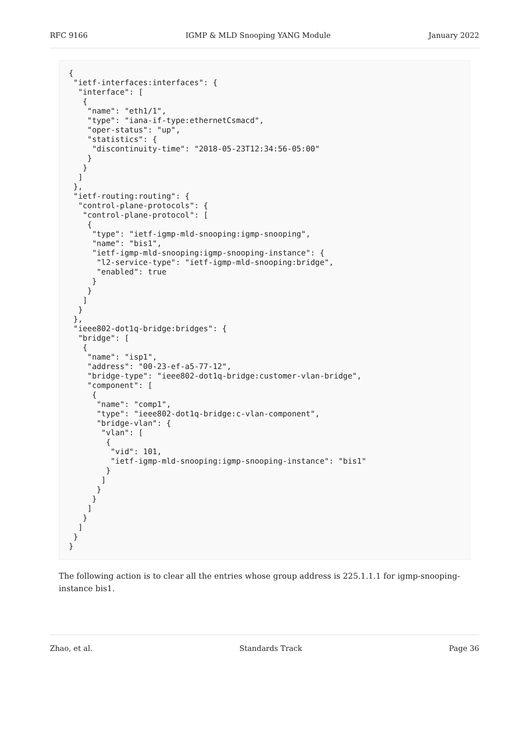RFC 9166 IGMP & MLD Snooping YANG Module January 2022
{
 "ietf-interfaces:interfaces": {
  "interface": [
   {
    "name": "eth1/1",
    "type": "iana-if-type:ethernetCsmacd",
    "oper-status": "up",
    "statistics": {
     "discontinuity-time": "2018-05-23T12:34:56-05:00"
    }
   }
  ]
 },
 "ietf-routing:routing": {
  "control-plane-protocols": {
   "control-plane-protocol": [
    {
     "type": "ietf-igmp-mld-snooping:igmp-snooping",
     "name": "bis1",
     "ietf-igmp-mld-snooping:igmp-snooping-instance": {
      "l2-service-type": "ietf-igmp-mld-snooping:bridge",
      "enabled": true
     }
    }
   ]
  }
 },
 "ieee802-dot1q-bridge:bridges": {
  "bridge": [
   {
    "name": "isp1",
    "address": "00-23-ef-a5-77-12",
    "bridge-type": "ieee802-dot1q-bridge:customer-vlan-bridge",
    "component": [
     {
      "name": "comp1",
      "type": "ieee802-dot1q-bridge:c-vlan-component",
      "bridge-vlan": {
       "vlan": [
        {
         "vid": 101,
         "ietf-igmp-mld-snooping:igmp-snooping-instance": "bis1"
        }
       ]
      }
     }
    ]
   }
  ]
 }
}
The following action is to clear all the entries whose group address is 225.1.1.1 for igmp-snooping-instance bis1.
Zhao, et al. Standards Track Page 36